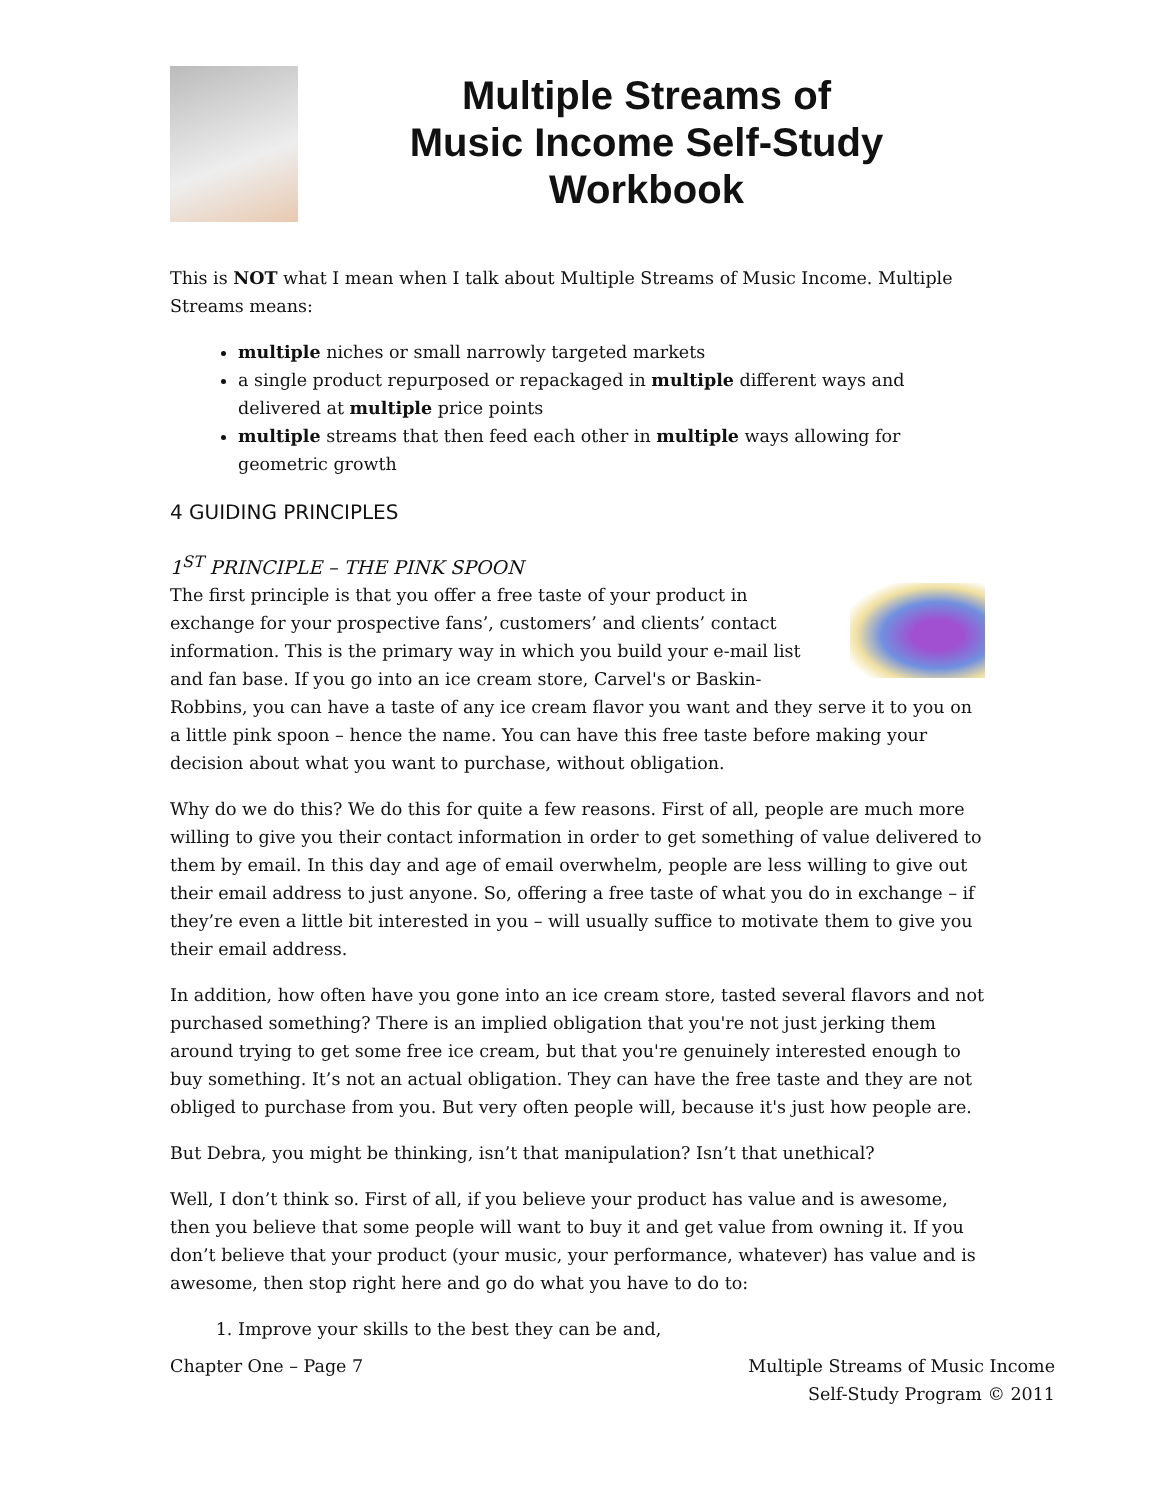Multiple Streams of
Music Income Self-Study
Workbook
This is NOT what I mean when I talk about Multiple Streams of Music Income. Multiple Streams means:
multiple niches or small narrowly targeted markets
a single product repurposed or repackaged in multiple different ways and delivered at multiple price points
multiple streams that then feed each other in multiple ways allowing for geometric growth
4 GUIDING PRINCIPLES
1<sup>ST</sup> PRINCIPLE – THE PINK SPOON
The first principle is that you offer a free taste of your product in exchange for your prospective fans’, customers’ and clients’ contact information. This is the primary way in which you build your e-mail list and fan base. If you go into an ice cream store, Carvel's or Baskin-Robbins, you can have a taste of any ice cream flavor you want and they serve it to you on a little pink spoon – hence the name. You can have this free taste before making your decision about what you want to purchase, without obligation.
Why do we do this? We do this for quite a few reasons. First of all, people are much more willing to give you their contact information in order to get something of value delivered to them by email. In this day and age of email overwhelm, people are less willing to give out their email address to just anyone. So, offering a free taste of what you do in exchange – if they’re even a little bit interested in you – will usually suffice to motivate them to give you their email address.
In addition, how often have you gone into an ice cream store, tasted several flavors and not purchased something? There is an implied obligation that you're not just jerking them around trying to get some free ice cream, but that you're genuinely interested enough to buy something. It’s not an actual obligation. They can have the free taste and they are not obliged to purchase from you. But very often people will, because it's just how people are.
But Debra, you might be thinking, isn’t that manipulation? Isn’t that unethical?
Well, I don’t think so. First of all, if you believe your product has value and is awesome, then you believe that some people will want to buy it and get value from owning it. If you don’t believe that your product (your music, your performance, whatever) has value and is awesome, then stop right here and go do what you have to do to:
1. Improve your skills to the best they can be and,
Chapter One – Page 7 Multiple Streams of Music Income
Self-Study Program © 2011